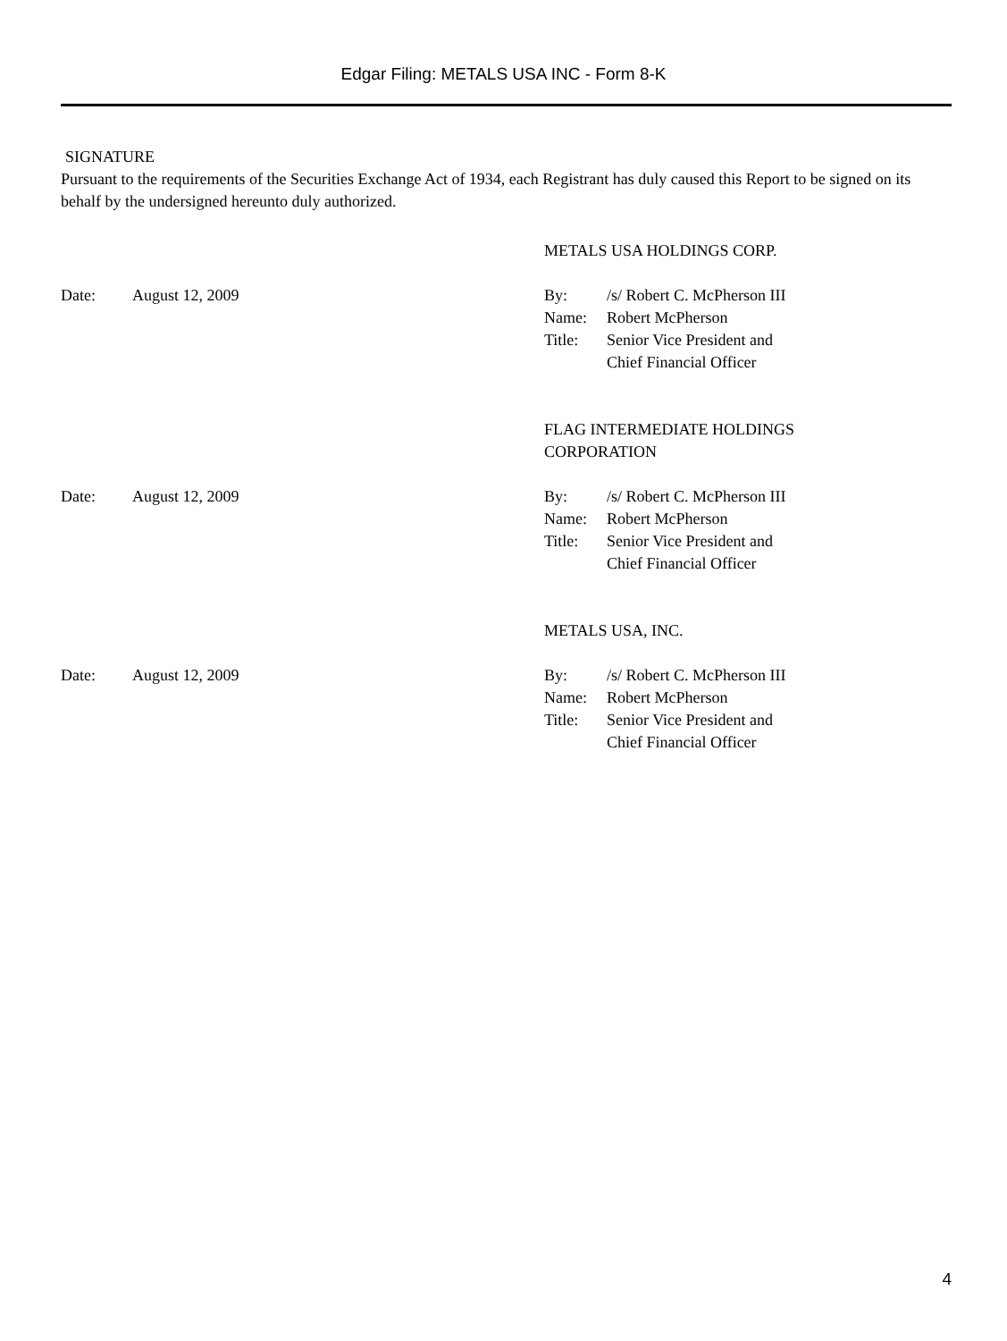Edgar Filing: METALS USA INC - Form 8-K
SIGNATURE
Pursuant to the requirements of the Securities Exchange Act of 1934, each Registrant has duly caused this Report to be signed on its behalf by the undersigned hereunto duly authorized.
METALS USA HOLDINGS CORP.
Date: August 12, 2009 By: /s/ Robert C. McPherson III
Name: Robert McPherson
Title: Senior Vice President and
Chief Financial Officer
FLAG INTERMEDIATE HOLDINGS
CORPORATION
Date: August 12, 2009 By: /s/ Robert C. McPherson III
Name: Robert McPherson
Title: Senior Vice President and
Chief Financial Officer
METALS USA, INC.
Date: August 12, 2009 By: /s/ Robert C. McPherson III
Name: Robert McPherson
Title: Senior Vice President and
Chief Financial Officer
4